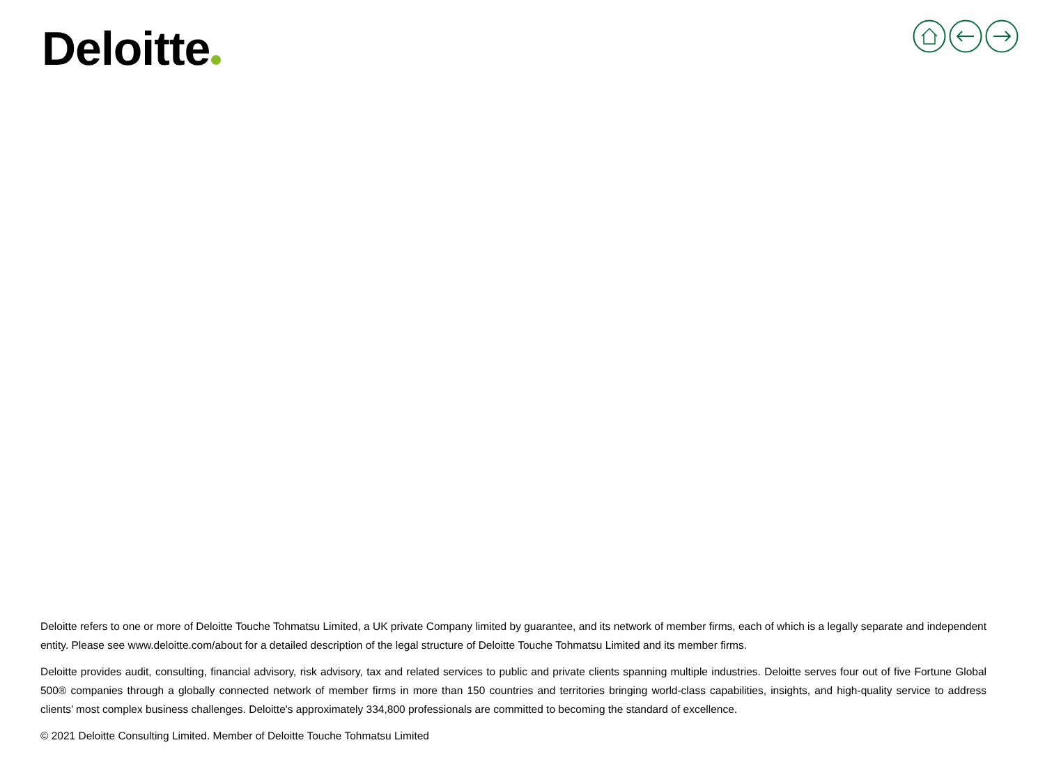Deloitte
Deloitte refers to one or more of Deloitte Touche Tohmatsu Limited, a UK private Company limited by guarantee, and its network of member firms, each of which is a legally separate and independent entity. Please see www.deloitte.com/about for a detailed description of the legal structure of Deloitte Touche Tohmatsu Limited and its member firms.
Deloitte provides audit, consulting, financial advisory, risk advisory, tax and related services to public and private clients spanning multiple industries. Deloitte serves four out of five Fortune Global 500® companies through a globally connected network of member firms in more than 150 countries and territories bringing world-class capabilities, insights, and high-quality service to address clients’ most complex business challenges. Deloitte's approximately 334,800 professionals are committed to becoming the standard of excellence.
© 2021 Deloitte Consulting Limited. Member of Deloitte Touche Tohmatsu Limited